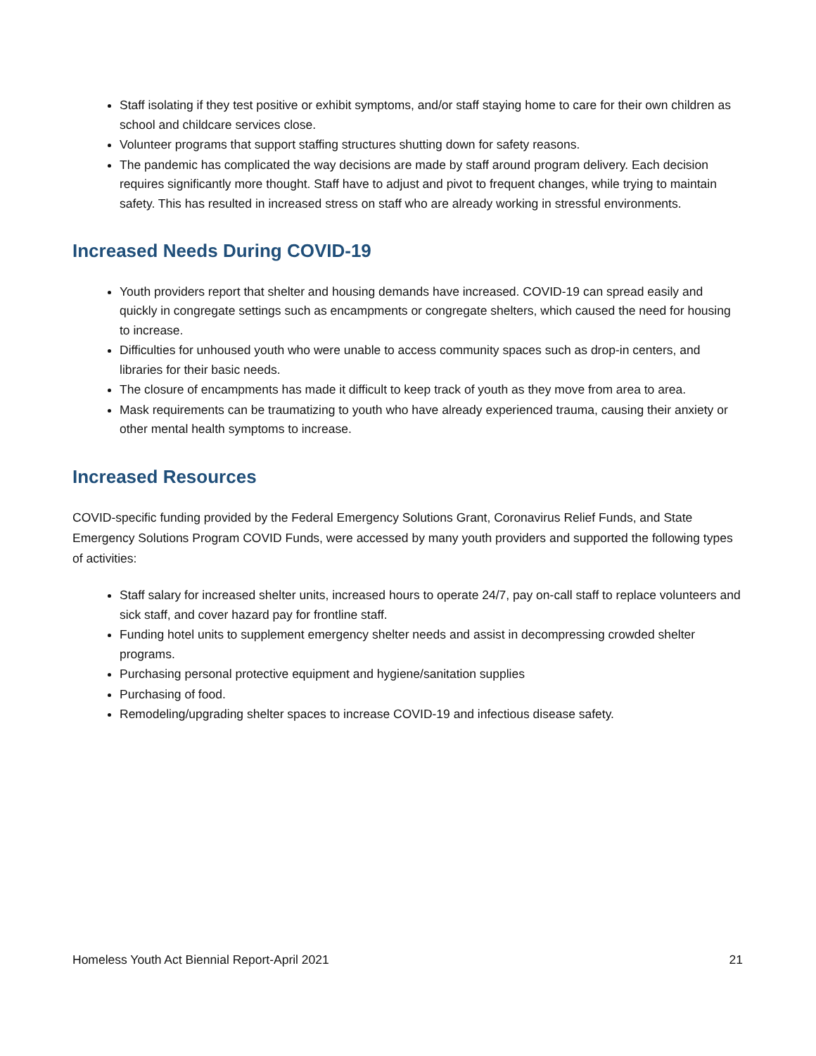Staff isolating if they test positive or exhibit symptoms, and/or staff staying home to care for their own children as school and childcare services close.
Volunteer programs that support staffing structures shutting down for safety reasons.
The pandemic has complicated the way decisions are made by staff around program delivery. Each decision requires significantly more thought. Staff have to adjust and pivot to frequent changes, while trying to maintain safety. This has resulted in increased stress on staff who are already working in stressful environments.
Increased Needs During COVID-19
Youth providers report that shelter and housing demands have increased. COVID-19 can spread easily and quickly in congregate settings such as encampments or congregate shelters, which caused the need for housing to increase.
Difficulties for unhoused youth who were unable to access community spaces such as drop-in centers, and libraries for their basic needs.
The closure of encampments has made it difficult to keep track of youth as they move from area to area.
Mask requirements can be traumatizing to youth who have already experienced trauma, causing their anxiety or other mental health symptoms to increase.
Increased Resources
COVID-specific funding provided by the Federal Emergency Solutions Grant, Coronavirus Relief Funds, and State Emergency Solutions Program COVID Funds, were accessed by many youth providers and supported the following types of activities:
Staff salary for increased shelter units, increased hours to operate 24/7, pay on-call staff to replace volunteers and sick staff, and cover hazard pay for frontline staff.
Funding hotel units to supplement emergency shelter needs and assist in decompressing crowded shelter programs.
Purchasing personal protective equipment and hygiene/sanitation supplies
Purchasing of food.
Remodeling/upgrading shelter spaces to increase COVID-19 and infectious disease safety.
Homeless Youth Act Biennial Report-April 2021 21